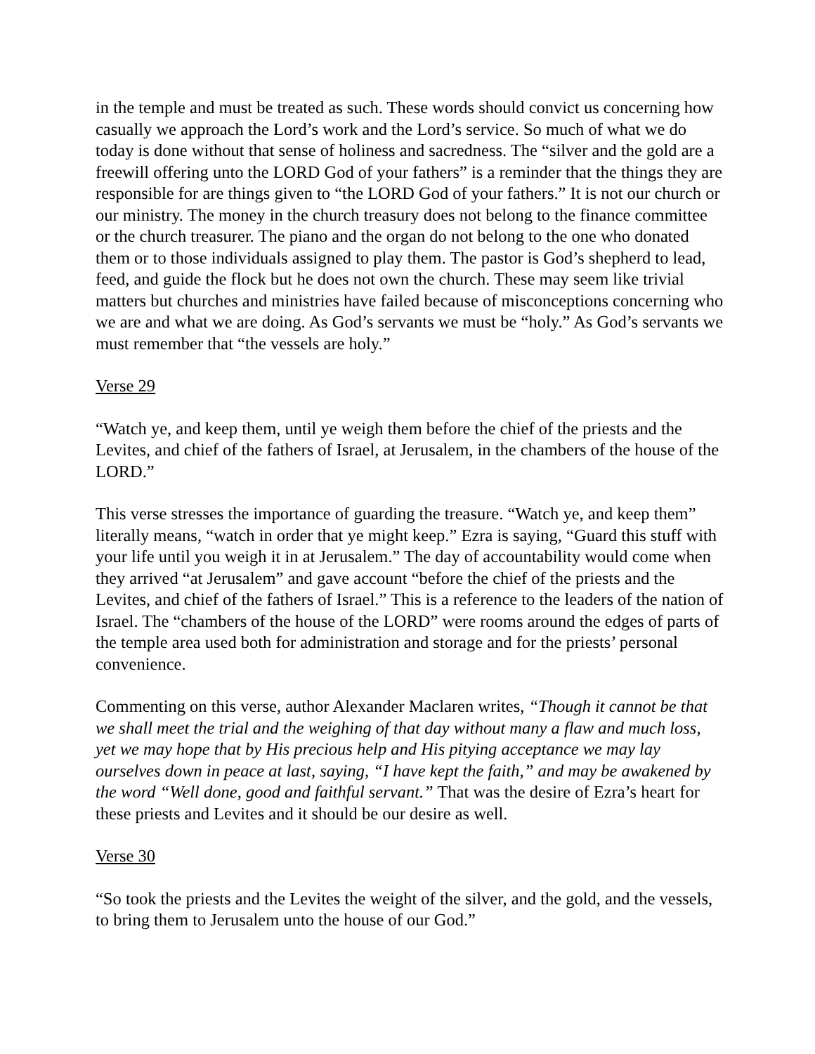in the temple and must be treated as such. These words should convict us concerning how casually we approach the Lord’s work and the Lord’s service. So much of what we do today is done without that sense of holiness and sacredness. The “silver and the gold are a freewill offering unto the LORD God of your fathers” is a reminder that the things they are responsible for are things given to “the LORD God of your fathers.” It is not our church or our ministry. The money in the church treasury does not belong to the finance committee or the church treasurer. The piano and the organ do not belong to the one who donated them or to those individuals assigned to play them. The pastor is God’s shepherd to lead, feed, and guide the flock but he does not own the church. These may seem like trivial matters but churches and ministries have failed because of misconceptions concerning who we are and what we are doing. As God’s servants we must be “holy.” As God’s servants we must remember that “the vessels are holy.”
Verse 29
“Watch ye, and keep them, until ye weigh them before the chief of the priests and the Levites, and chief of the fathers of Israel, at Jerusalem, in the chambers of the house of the LORD.”
This verse stresses the importance of guarding the treasure. “Watch ye, and keep them” literally means, “watch in order that ye might keep.” Ezra is saying, “Guard this stuff with your life until you weigh it in at Jerusalem.” The day of accountability would come when they arrived “at Jerusalem” and gave account “before the chief of the priests and the Levites, and chief of the fathers of Israel.” This is a reference to the leaders of the nation of Israel. The “chambers of the house of the LORD” were rooms around the edges of parts of the temple area used both for administration and storage and for the priests’ personal convenience.
Commenting on this verse, author Alexander Maclaren writes, “Though it cannot be that we shall meet the trial and the weighing of that day without many a flaw and much loss, yet we may hope that by His precious help and His pitying acceptance we may lay ourselves down in peace at last, saying, “I have kept the faith,” and may be awakened by the word “Well done, good and faithful servant.” That was the desire of Ezra’s heart for these priests and Levites and it should be our desire as well.
Verse 30
“So took the priests and the Levites the weight of the silver, and the gold, and the vessels, to bring them to Jerusalem unto the house of our God.”